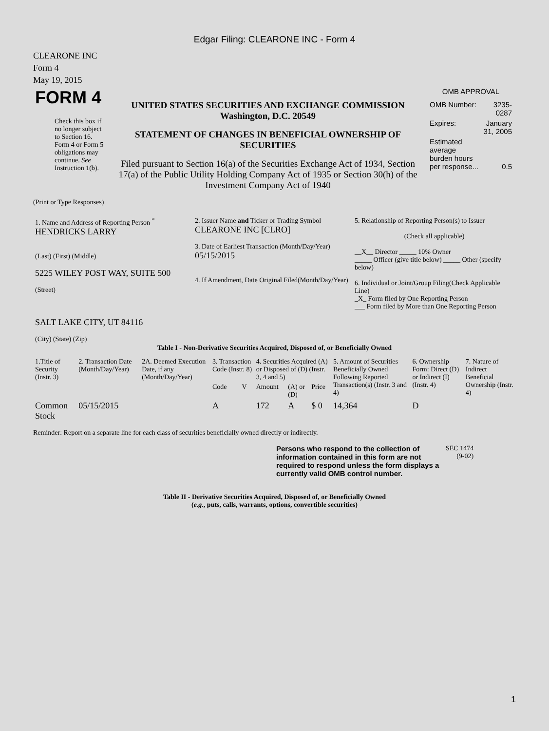Edgar Filing: CLEARONE INC - Form 4
CLEARONE INC
Form 4
May 19, 2015
| FORM 4 Check this box if no longer subject to Section 16. Form 4 or Form 5 obligations may continue. See Instruction 1(b). | UNITED STATES SECURITIES AND EXCHANGE COMMISSION Washington, D.C. 20549 STATEMENT OF CHANGES IN BENEFICIAL OWNERSHIP OF SECURITIES Filed pursuant to Section 16(a) of the Securities Exchange Act of 1934, Section 17(a) of the Public Utility Holding Company Act of 1935 or Section 30(h) of the Investment Company Act of 1940 | OMB APPROVAL / OMB Number: / 3235-0287 / / Expires: / January 31, 2005 / / Estimated average burden hours per response... / 0.5 / |
(Print or Type Responses)
| 1. Name and Address of Reporting Person <sup>*</sup> HENDRICKS LARRY (Last) (First) (Middle) 5225 WILEY POST WAY, SUITE 500 (Street) SALT LAKE CITY, UT 84116 (City) (State) (Zip) | 2. Issuer Name and Ticker or Trading Symbol CLEARONE INC [CLRO] 3. Date of Earliest Transaction (Month/Day/Year) 05/15/2015 4. If Amendment, Date Original Filed(Month/Day/Year) | 5. Relationship of Reporting Person(s) to Issuer (Check all applicable) __X__ Director _____ 10% Owner _____ Officer (give title below) _____ Other (specify below) 6. Individual or Joint/Group Filing(Check Applicable Line) _X_ Form filed by One Reporting Person ___ Form filed by More than One Reporting Person |
Table I - Non-Derivative Securities Acquired, Disposed of, or Beneficially Owned
| 1.Title of Security (Instr. 3) | 2. Transaction Date (Month/Day/Year) | 2A. Deemed Execution Date, if any (Month/Day/Year) | 3. Transaction Code (Instr. 8) | | 4. Securities Acquired (A) or Disposed of (D) (Instr. 3, 4 and 5) | | | 5. Amount of Securities Beneficially Owned Following Reported Transaction(s) (Instr. 3 and 4) | 6. Ownership Form: Direct (D) or Indirect (I) (Instr. 4) | 7. Nature of Indirect Beneficial Ownership (Instr. 4) |
| --- | --- | --- | --- | --- | --- | --- | --- | --- | --- | --- |
| | | | Code | V | Amount | (A) or (D) | Price | | | |
| Common Stock | 05/15/2015 | | A | | 172 | A | $ 0 | 14,364 | D | |
Reminder: Report on a separate line for each class of securities beneficially owned directly or indirectly.
| Persons who respond to the collection of information contained in this form are not required to respond unless the form displays a currently valid OMB control number. | SEC 1474 (9-02) |
Table II - Derivative Securities Acquired, Disposed of, or Beneficially Owned
(e.g., puts, calls, warrants, options, convertible securities)
1